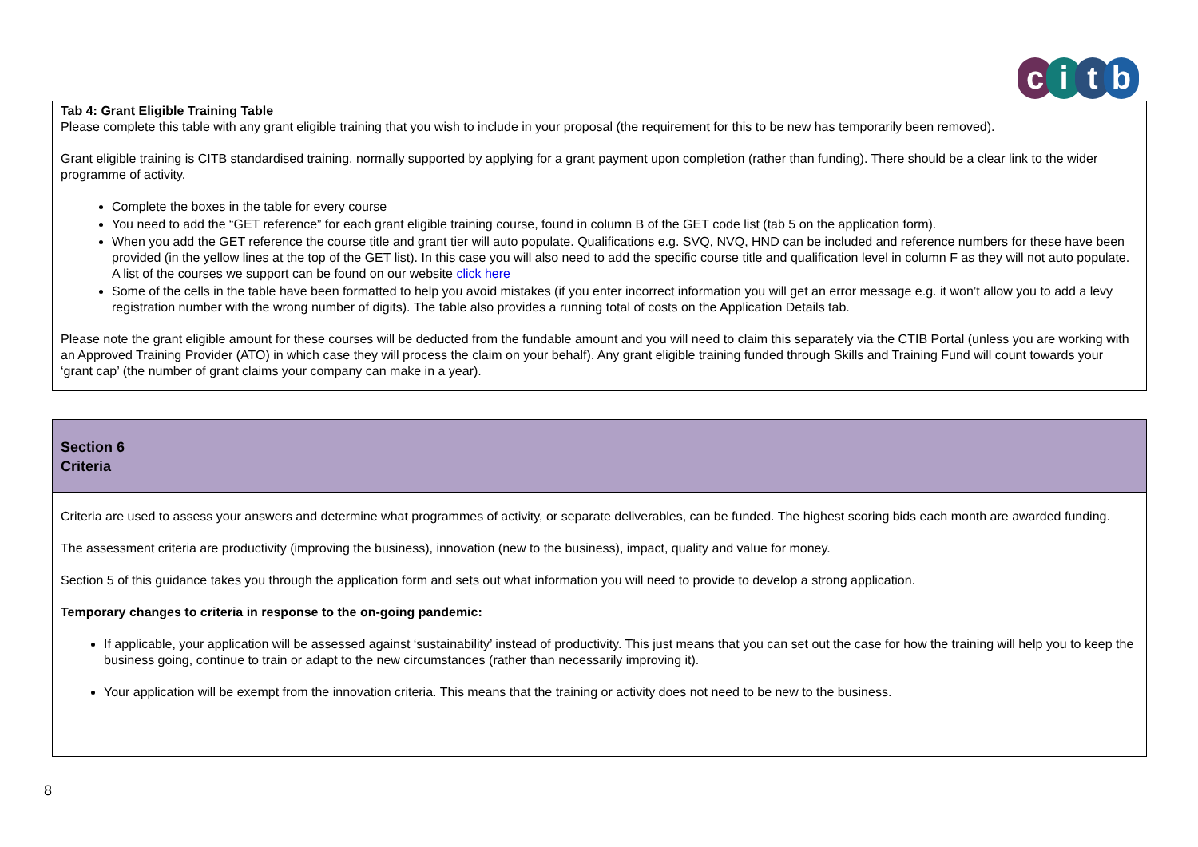citb
Tab 4: Grant Eligible Training Table
Please complete this table with any grant eligible training that you wish to include in your proposal (the requirement for this to be new has temporarily been removed).
Grant eligible training is CITB standardised training, normally supported by applying for a grant payment upon completion (rather than funding). There should be a clear link to the wider programme of activity.
Complete the boxes in the table for every course
You need to add the “GET reference” for each grant eligible training course, found in column B of the GET code list (tab 5 on the application form).
When you add the GET reference the course title and grant tier will auto populate. Qualifications e.g. SVQ, NVQ, HND can be included and reference numbers for these have been provided (in the yellow lines at the top of the GET list). In this case you will also need to add the specific course title and qualification level in column F as they will not auto populate. A list of the courses we support can be found on our website click here
Some of the cells in the table have been formatted to help you avoid mistakes (if you enter incorrect information you will get an error message e.g. it won’t allow you to add a levy registration number with the wrong number of digits). The table also provides a running total of costs on the Application Details tab.
Please note the grant eligible amount for these courses will be deducted from the fundable amount and you will need to claim this separately via the CTIB Portal (unless you are working with an Approved Training Provider (ATO) in which case they will process the claim on your behalf). Any grant eligible training funded through Skills and Training Fund will count towards your ‘grant cap’ (the number of grant claims your company can make in a year).
Section 6
Criteria
Criteria are used to assess your answers and determine what programmes of activity, or separate deliverables, can be funded. The highest scoring bids each month are awarded funding.
The assessment criteria are productivity (improving the business), innovation (new to the business), impact, quality and value for money.
Section 5 of this guidance takes you through the application form and sets out what information you will need to provide to develop a strong application.
Temporary changes to criteria in response to the on-going pandemic:
If applicable, your application will be assessed against ‘sustainability’ instead of productivity. This just means that you can set out the case for how the training will help you to keep the business going, continue to train or adapt to the new circumstances (rather than necessarily improving it).
Your application will be exempt from the innovation criteria. This means that the training or activity does not need to be new to the business.
8